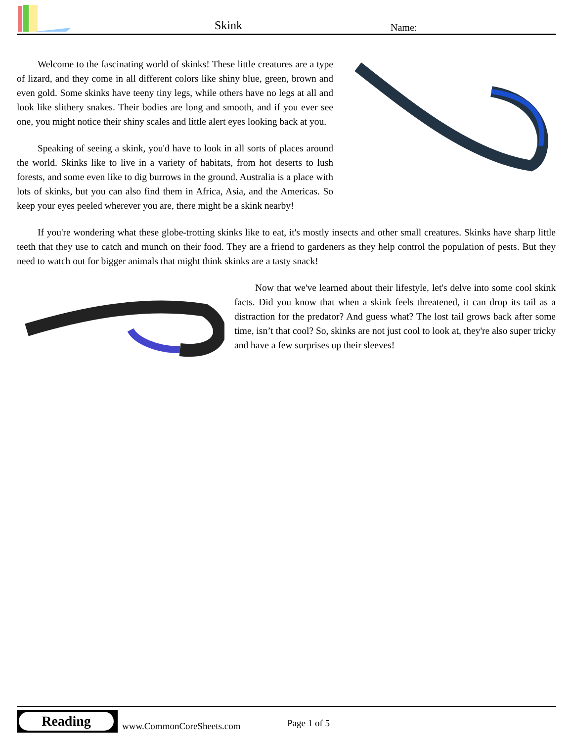Skink Name:
Welcome to the fascinating world of skinks! These little creatures are a type of lizard, and they come in all different colors like shiny blue, green, brown and even gold. Some skinks have teeny tiny legs, while others have no legs at all and look like slithery snakes. Their bodies are long and smooth, and if you ever see one, you might notice their shiny scales and little alert eyes looking back at you.
Speaking of seeing a skink, you'd have to look in all sorts of places around the world. Skinks like to live in a variety of habitats, from hot deserts to lush forests, and some even like to dig burrows in the ground. Australia is a place with lots of skinks, but you can also find them in Africa, Asia, and the Americas. So keep your eyes peeled wherever you are, there might be a skink nearby!
If you're wondering what these globe-trotting skinks like to eat, it's mostly insects and other small creatures. Skinks have sharp little teeth that they use to catch and munch on their food. They are a friend to gardeners as they help control the population of pests. But they need to watch out for bigger animals that might think skinks are a tasty snack!
Now that we've learned about their lifestyle, let's delve into some cool skink facts. Did you know that when a skink feels threatened, it can drop its tail as a distraction for the predator? And guess what? The lost tail grows back after some time, isn’t that cool? So, skinks are not just cool to look at, they're also super tricky and have a few surprises up their sleeves!
Reading
www.CommonCoreSheets.com Page 1 of 5